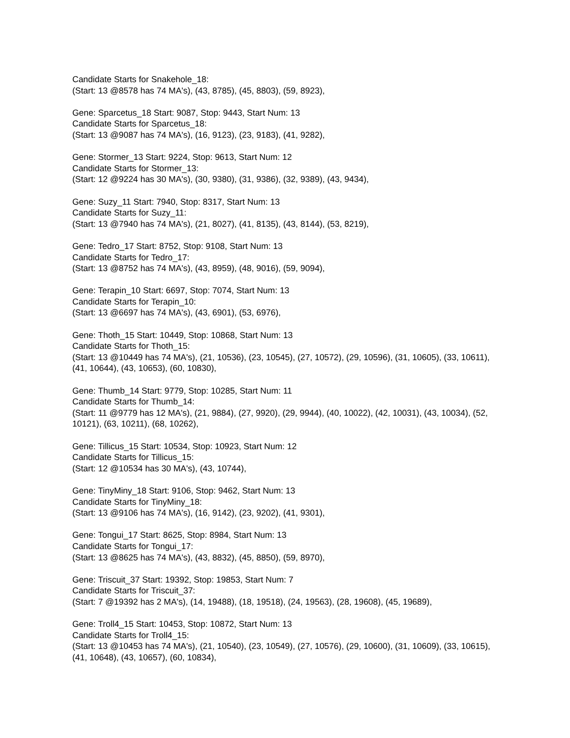Candidate Starts for Snakehole_18:
(Start: 13 @8578 has 74 MA's), (43, 8785), (45, 8803), (59, 8923),
Gene: Sparcetus_18 Start: 9087, Stop: 9443, Start Num: 13
Candidate Starts for Sparcetus_18:
(Start: 13 @9087 has 74 MA's), (16, 9123), (23, 9183), (41, 9282),
Gene: Stormer_13 Start: 9224, Stop: 9613, Start Num: 12
Candidate Starts for Stormer_13:
(Start: 12 @9224 has 30 MA's), (30, 9380), (31, 9386), (32, 9389), (43, 9434),
Gene: Suzy_11 Start: 7940, Stop: 8317, Start Num: 13
Candidate Starts for Suzy_11:
(Start: 13 @7940 has 74 MA's), (21, 8027), (41, 8135), (43, 8144), (53, 8219),
Gene: Tedro_17 Start: 8752, Stop: 9108, Start Num: 13
Candidate Starts for Tedro_17:
(Start: 13 @8752 has 74 MA's), (43, 8959), (48, 9016), (59, 9094),
Gene: Terapin_10 Start: 6697, Stop: 7074, Start Num: 13
Candidate Starts for Terapin_10:
(Start: 13 @6697 has 74 MA's), (43, 6901), (53, 6976),
Gene: Thoth_15 Start: 10449, Stop: 10868, Start Num: 13
Candidate Starts for Thoth_15:
(Start: 13 @10449 has 74 MA's), (21, 10536), (23, 10545), (27, 10572), (29, 10596), (31, 10605), (33, 10611), (41, 10644), (43, 10653), (60, 10830),
Gene: Thumb_14 Start: 9779, Stop: 10285, Start Num: 11
Candidate Starts for Thumb_14:
(Start: 11 @9779 has 12 MA's), (21, 9884), (27, 9920), (29, 9944), (40, 10022), (42, 10031), (43, 10034), (52, 10121), (63, 10211), (68, 10262),
Gene: Tillicus_15 Start: 10534, Stop: 10923, Start Num: 12
Candidate Starts for Tillicus_15:
(Start: 12 @10534 has 30 MA's), (43, 10744),
Gene: TinyMiny_18 Start: 9106, Stop: 9462, Start Num: 13
Candidate Starts for TinyMiny_18:
(Start: 13 @9106 has 74 MA's), (16, 9142), (23, 9202), (41, 9301),
Gene: Tongui_17 Start: 8625, Stop: 8984, Start Num: 13
Candidate Starts for Tongui_17:
(Start: 13 @8625 has 74 MA's), (43, 8832), (45, 8850), (59, 8970),
Gene: Triscuit_37 Start: 19392, Stop: 19853, Start Num: 7
Candidate Starts for Triscuit_37:
(Start: 7 @19392 has 2 MA's), (14, 19488), (18, 19518), (24, 19563), (28, 19608), (45, 19689),
Gene: Troll4_15 Start: 10453, Stop: 10872, Start Num: 13
Candidate Starts for Troll4_15:
(Start: 13 @10453 has 74 MA's), (21, 10540), (23, 10549), (27, 10576), (29, 10600), (31, 10609), (33, 10615), (41, 10648), (43, 10657), (60, 10834),